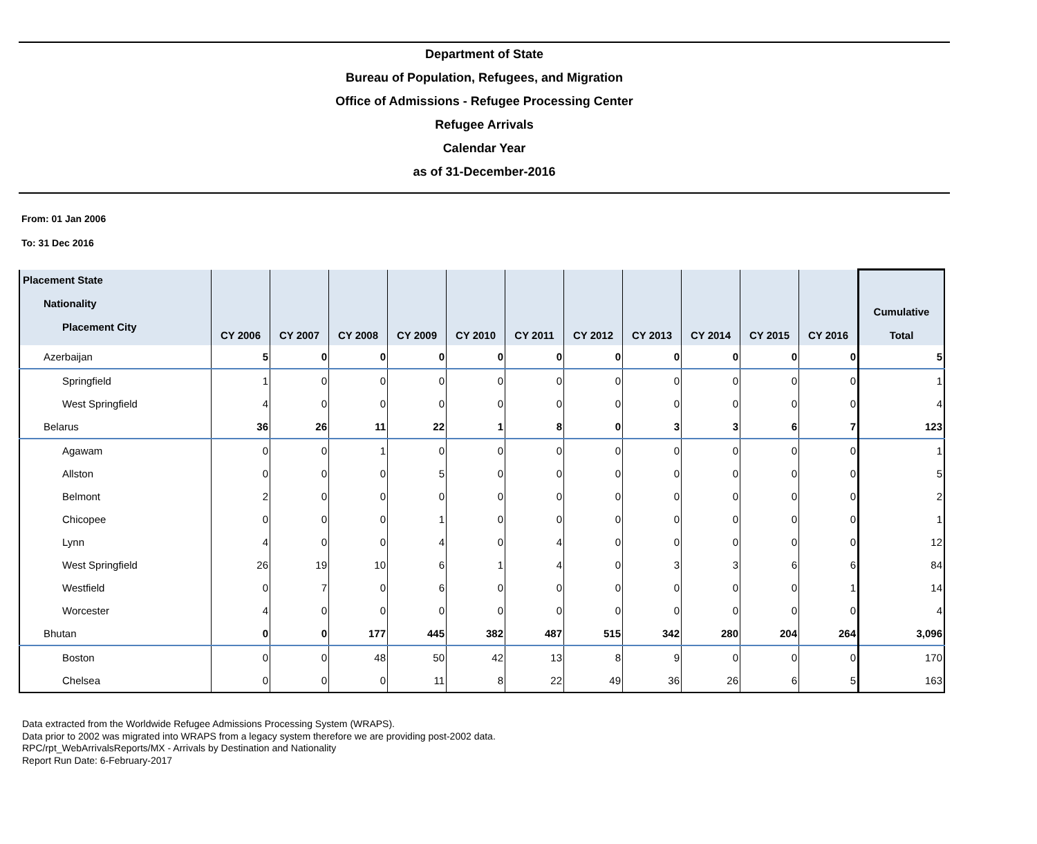Department of State
Bureau of Population, Refugees, and Migration
Office of Admissions - Refugee Processing Center
Refugee Arrivals
Calendar Year
as of 31-December-2016
From: 01 Jan 2006
To: 31 Dec 2016
| Placement State Nationality Placement City | CY 2006 | CY 2007 | CY 2008 | CY 2009 | CY 2010 | CY 2011 | CY 2012 | CY 2013 | CY 2014 | CY 2015 | CY 2016 | Cumulative Total |
| --- | --- | --- | --- | --- | --- | --- | --- | --- | --- | --- | --- | --- |
| Azerbaijan | 5 | 0 | 0 | 0 | 0 | 0 | 0 | 0 | 0 | 0 | 0 | 5 |
| Springfield | 1 | 0 | 0 | 0 | 0 | 0 | 0 | 0 | 0 | 0 | 0 | 1 |
| West Springfield | 4 | 0 | 0 | 0 | 0 | 0 | 0 | 0 | 0 | 0 | 0 | 4 |
| Belarus | 36 | 26 | 11 | 22 | 1 | 8 | 0 | 3 | 3 | 6 | 7 | 123 |
| Agawam | 0 | 0 | 1 | 0 | 0 | 0 | 0 | 0 | 0 | 0 | 0 | 1 |
| Allston | 0 | 0 | 0 | 5 | 0 | 0 | 0 | 0 | 0 | 0 | 0 | 5 |
| Belmont | 2 | 0 | 0 | 0 | 0 | 0 | 0 | 0 | 0 | 0 | 0 | 2 |
| Chicopee | 0 | 0 | 0 | 1 | 0 | 0 | 0 | 0 | 0 | 0 | 0 | 1 |
| Lynn | 4 | 0 | 0 | 4 | 0 | 4 | 0 | 0 | 0 | 0 | 0 | 12 |
| West Springfield | 26 | 19 | 10 | 6 | 1 | 4 | 0 | 3 | 3 | 6 | 6 | 84 |
| Westfield | 0 | 7 | 0 | 6 | 0 | 0 | 0 | 0 | 0 | 0 | 1 | 14 |
| Worcester | 4 | 0 | 0 | 0 | 0 | 0 | 0 | 0 | 0 | 0 | 0 | 4 |
| Bhutan | 0 | 0 | 177 | 445 | 382 | 487 | 515 | 342 | 280 | 204 | 264 | 3,096 |
| Boston | 0 | 0 | 48 | 50 | 42 | 13 | 8 | 9 | 0 | 0 | 0 | 170 |
| Chelsea | 0 | 0 | 0 | 11 | 8 | 22 | 49 | 36 | 26 | 6 | 5 | 163 |
Data extracted from the Worldwide Refugee Admissions Processing System (WRAPS).
Data prior to 2002 was migrated into WRAPS from a legacy system therefore we are providing post-2002 data.
RPC/rpt_WebArrivalsReports/MX - Arrivals by Destination and Nationality
Report Run Date: 6-February-2017